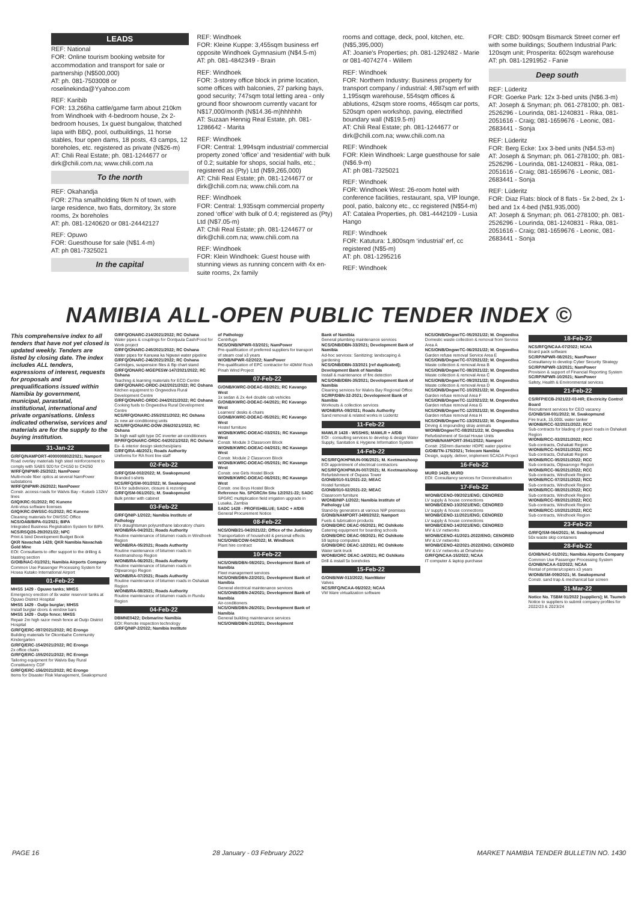LEADS
REF: National
FOR: Online tourism booking website for accommodation and transport for sale or partnership (N$500,000)
AT: ph. 081-7503008 or roselinekinda@Yyahoo.com
REF: Karibib
FOR: 13,266ha cattle/game farm about 210km from Windhoek with 4-bedroom house, 2x 2-bedroom houses, 1x guest bungalow, thatched lapa with BBQ, pool, outbuildings, 11 horse stables, four open dams, 18 posts, 43 camps, 12 boreholes, etc. registered as private (N$26-m)
AT: Chili Real Estate; ph. 081-1244677 or dirk@chili.com.na; www.chili.com.na
To the north
REF: Okahandja
FOR: 27ha smallholding 9km N of town, with large residence, two flats, dormitory, 3x store rooms, 2x boreholes
AT: ph. 081-1240620 or 081-24442127
REF: Opuwo
FOR: Guesthouse for sale (N$1.4-m)
AT: ph 081-7325021
In the capital
REF: Windhoek
FOR: Kleine Kuppe: 3,455sqm business erf opposite Windhoek Gymnasium (N$4.5-m)
AT: ph. 081-4842349 - Brain
REF: Windhoek
FOR: 3-storey office block in prime location, some offices with balconies, 27 parking bays, good security; 747sqm total letting area - only ground floor showroom currently vacant for N$17,000/month (N$14.36-m)hhhhhh
AT: Suzaan Hennig Real Estate, ph. 081-1286642 - Marita
REF: Windhoek
FOR: Central: 1,994sqm industrial/ commercial property zoned ‘office’ and ‘residential’ with bulk of 0.2; suitable for shops, social halls, etc.; registered as (Pty) Ltd (N$9,265,000)
AT: Chili Real Estate; ph. 081-1244677 or dirk@chili.com.na; www.chili.com.na
REF: Windhoek
FOR: Central: 1,935sqm commercial property zoned ‘office’ with bulk of 0.4; registered as (Pty) Ltd (N$7.05-m)
AT: Chili Real Estate; ph. 081-1244677 or dirk@chili.com.na; www.chili.com.na
REF: Windhoek
FOR: Klein Windhoek: Guest house with stunning views as running concern with 4x en-suite rooms, 2x family
rooms and cottage, deck, pool, kitchen, etc. (N$5,395,000)
AT: Joanie's Properties; ph. 081-1292482 - Marie or 081-4074274 - Willem
REF: Windhoek
FOR: Northern Industry: Business property for transport company / industrial: 4,987sqm erf with 1,195sqm warehouse, 554sqm offices & ablutions, 42sqm store rooms, 465sqm car ports, 520sqm open workshop, paving, electrified boundary wall (N$19.5-m)
AT: Chili Real Estate; ph. 081-1244677 or dirk@chili.com.na; www.chili.com.na
REF: Windhoek
FOR: Klein Windhoek: Large guesthouse for sale (N$6.9-m)
AT: ph 081-7325021
REF: Windhoek
FOR: Windhoek West: 26-room hotel with conference facilities, restaurant, spa, VIP lounge, pool, patio, balcony etc., cc registered (N$54-m)
AT: Catalea Properties, ph. 081-4442109 - Lusia Hango
REF: Windhoek
FOR: Katutura: 1,800sqm ‘industrial’ erf, cc registered (N$5-m)
AT: ph. 081-1295216
REF: Windhoek
FOR: CBD: 900sqm Bismarck Street corner erf with some buildings; Southern Industrial Park: 120sqm unit; Prosperita: 602sqm warehouse
AT: ph. 081-1291952 - Fanie
Deep south
REF: Lüderitz
FOR: Goerke Park: 12x 3-bed units (N$6.3-m)
AT: Joseph & Snyman; ph. 061-278100; ph. 081-2526296 - Lourinda, 081-1240831 - Rika, 081-2051616 - Craig; 081-1659676 - Leonic, 081-2683441 - Sonja
REF: Lüderitz
FOR: Berg Ecke: 1xx 3-bed units (N$4.53-m)
AT: Joseph & Snyman; ph. 061-278100; ph. 081-2526296 - Lourinda, 081-1240831 - Rika, 081-2051616 - Craig; 081-1659676 - Leonic, 081-2683441 - Sonja
REF: Lüderitz
FOR: Diaz Flats: block of 8 flats - 5x 2-bed, 2x 1-bed and 1x 4-bed (N$1,935,000)
AT: Joseph & Snyman; ph. 061-278100; ph. 081-2526296 - Lourinda, 081-1240831 - Rika, 081-2051616 - Craig; 081-1659676 - Leonic, 081-2683441 - Sonja
NAMIBIA ALL-OPEN PUBLIC TENDER INDEX ©
This comprehensive index to all tenders that have not yet closed is updated weekly. Tenders are listed by closing date. The index includes ALL tenders, expressions of interest, requests for proposals and prequalifications issued within Namibia by government, municipal, parastatal, institutional, international and private organisations. Unless indicated otherwise, services and materials are for the supply to the buying institution.
31-Jan-22
G/RFQ/NAMPORT-4000000802/2021; Namport
Road overlay materials high steel reinforcement to comply with SABS 920 for CH150 to CH250
W/RFQ/NPWR-25/2022; NamPower
Multi-mode fiber optics at several NamPower substations
W/RFQ/NPWR-26/2022; NamPower
Constr. access roads for Walvis Bay - Kuiseb 132kV lines
G/IQ/KRC:01/2022; RC Kunene
Anti-virus software licenses
G/IQ/KRC:DWSSC-01/2022; RC Kunene
Cleaning materials for DWSSC Office
NCS/OAB/BIPA-01/2021; BIPA
Integrated Business Registration System for BIPA
NCS/RSQ/26-29/2021/22; NPC
Print & bind Development Budget Book
QKR Navachab 1428; QKR Namibia Navachab Gold Mine
EOI: Consultants to offer support to the drilling & blasting section
G/OIB/NAC-01/2021; Namibia Airports Company
Common Use Passenger Processing System for Hosea Kutako International Airport
01-Feb-22
MHSS 1429 - Opuwo tanks; MHSS
Emergency erection of 8x water reservoir tanks at Opuwo District Hospital
MHSS 1429 - Outjo burglar; MHSS
Install burglar doors & window bars
MHSS 1429 - Outjo fence; MHSS
Repair 2m high razor mesh fence at Outjo District Hospital
G/RFQ/ERC-097/2021/2022; RC Erongo
Building materials for Okombahe Community Kindergarten
G/RFQ/ERC-154/2021/2022; RC Erongo
2x office chairs
G/RFQ/ERC-155/2021/2022; RC Erongo
Tailoring equipment for Walvis Bay Rural Constituency CDF
G/RFQ/ERC-156/2021/2022; RC Erongo
Items for Disaster Risk Management, Swakopmund
G/RFQ/ONARC-214/2021/2022; RC Oshana
Water pipes & couplings for Oontjuula Cash/Food for Work project
G/RFQ/ONARC-245/2021/2022; RC Oshana
Water pipes for Kanuwa ka Ngwavi water pipeline
G/RFQ/ONARC-246/2021/2022; RC Oshana
Cartridges, suspension files & flip chart stand
G/RFQ/ONARC-MGEPESW-147/2021/2022; RC Oshana
Teaching & learning materials for ECD Centre
G/RFQ/ONARC-ORDC-242/2021/2022; RC Oshana
Kitchen equipment to Ongwediva Rural Development Centre
G/RFQ/ONARC-ORDC-244/2021/2022; RC Oshana
Cooking fuels to Ongwediva Rural Development Centre
NCS/RFQ/ONARC-255/2021/2022; RC Oshana
2x new air-conditioning units
NCS/RFQ/ONARC-DOW-256/2021/2022; RC Oshana
3x high wall split type DC inverter air-conditioners
RP/RFQ/ONARC-ORDC-04/2021/2022; RC Oshana
Ex- & interior design sketches/plans
G/RFQ/RA-46/2021; Roads Authority
Uniforms for RA front line staff
02-Feb-22
G/RFQ/SM-002/2022; M. Swakopmund
Branded t-shirts
NCS/RFQ/SM-001/2022; M. Swakopmund
EIA for subdivision, closure & rezoning
G/RFQ/SM-061/2021; M. Swakopmund
Bulk printer with cabinet
03-Feb-22
G/RFQ/NIP-1/2022; Namibia Institute of Pathology
87x draughtsman polyurethane laboratory chairs
W/ONB/RA-04/2021; Roads Authority
Routine maintenance of bitumen roads in Windhoek Region
W/ONB/RA-05/2021; Roads Authority
Routine maintenance of bitumen roads in Keetmanshoop Region
W/ONB/RA-06/2021; Roads Authority
Routine maintenance of bitumen roads in Otjiwarongo Region
W/ONB/RA-07/2021; Roads Authority
Routine maintenance of bitumen roads in Oshakati Region
W/ONB/RA-08/2021; Roads Authority
Routine maintenance of bitumen roads in Rundu Region
04-Feb-22
DBMNE0422; Debmarine Namibia
EOI: Remote inspection technology
G/RFQ/NIP-2/2022; Namibia Institute
of Pathology
Centrifuge
NCS/ONB/NPWR-03/2021; NamPower
Pre-qualification of preferred suppliers for transport of steam coal x3 years
W/OIB/NPWR-02/2022; NamPower
Pre-qualification of EPC contractor for 40MW Rosh Pinah Wind Project
07-Feb-22
G/ONB/KWRC-DOEAC-03/2021; RC Kavango West
1x sedan & 2x 4x4 double cab vehicles
G/ONB/KWRC-DOEAC-04/2021; RC Kavango West
Learners' desks & chairs
G/ONB/KWRC-DOEAC-05/2021; RC Kavango West
Hostel furniture
W/ONB/KWRC-DOEAC-03/2021; RC Kavango West
Constr. Module 3 Classroom Block
W/ONB/KWRC-DOEAC-04/2021; RC Kavango West
Constr. Module 2 Classroom Block
W/ONB/KWRC-DOEAC-05/2021; RC Kavango West
Constr. one Girls Hostel Block
W/ONB/KWRC-DOEAC-06/2021; RC Kavango West
Constr. one Boys Hostel Block
Reference No. SPGRC/In Situ 12/2021-22; SADC
SPGRC multiplication field irrigation upgrade in Lusaka, Zambia
SADC 1428 - PROFISHBLUE; SADC + AfDB
General Procurement Notice
08-Feb-22
NCS/ONB/21-04/2021/22; Office of the Judiciary
Transportation of household & personal effects
NCS/ONB/COW-04/2022; M. Windhoek
Plant hire contract
10-Feb-22
NCS/ONB/DBN-08/2021; Development Bank of Namibia
Fleet management services
NCS/ONB/DBN-22/2021; Development Bank of Namibia
General electrical maintenance services
NCS/ONB/DBN-24/2021; Development Bank of Namibia
Air-conditioners
NCS/ONB/DBN-26/2021; Development Bank of Namibia
General building maintenance services
NCS/ONB/DBN-31/2021; Development
Bank of Namibia
General plumbing maintenance services
NCS/ONB/DBN-33/2021; Development Bank of Namibia
Ad-hoc services: Sanitizing; landscaping & gardening
NCS/ONB/DBN-33/2021 [ref duplicated]; Development Bank of Namibia
Install & maintenance of fire detection
NCS/ONB/DBN-35/2021; Development Bank of Namibia
Cleaning services for Walvis Bay Regional Office
SC/RP/DBN-32-2021; Development Bank of Namibia
Workouts & collection services
W/ONB/RA-09/2021; Roads Authority
Sand removal & related works in Lüderitz
11-Feb-22
MAWLR 1428 - WSSHIS; MAWLR + AfDB
EOI - consulting services to develop & design Water Supply, Sanitation & Hygiene Information System
14-Feb-22
NCS/RFQ/KHPMUN-006/2021; M. Keetmanshoop
EOI appointment of electrical contractors
NCS/RFQ/KHPMUN-007/2021; M. Keetmanshoop
Refurbishment of Oxpass Tower
G/ONB/010-01/2021-22; MEAC
Hostel furniture
G/ONB/010-02/2021-22; MEAC
Classroom furniture
W/ONB/NIP-1/2022; Namibia Institute of Pathology Ltd
Stand-by generators at various NIP premises
G/ONB/NAMPORT-3490/2022; Namport
Fuels & lubrication products
G/ONB/ORC DEAC-05/2021; RC Oshikoto
Catering equipment for boarding schools
G/ONB/ORC DEAC-08/2021; RC Oshikoto
59 laptop computers
G/ONB/ORC DEAC-12/2021; RC Oshikoto
Water tank truck
W/ONB/ORC DEAC-14/2021; RC Oshikoto
Drill & install 5x boreholes
15-Feb-22
G/ONB/NW-013/2022; NamWater
Valves
NCS/RFQ/NCAA-06/2022; NCAA
VM Ware virtualization software
NCS/ONB/OngweTC-05/2021/22; M. Ongwediva
Domestic waste collection & removal from Service Area A
NCS/ONB/OngweTC-06/2021/22; M. Ongwediva
Garden refuse removal Service Area E
NCS/ONB/OngweTC-07/2021/22; M. Ongwediva
Waste collection & removal Area B
NCS/ONB/OngweTC-08/2021/22; M. Ongwediva
Waste collection & removal Area C
NCS/ONB/OngweTC-09/2021/22; M. Ongwediva
Waste collection & removal Area D
NCS/ONB/OngweTC-10/2021/22; M. Ongwediva
Garden refuse removal Area F
NCS/ONB/OngweTC-11/2021/22; M. Ongwediva
Garden refuse removal Area G
NCS/ONB/OngweTC-12/2021/22; M. Ongwediva
Garden refuse removal Area H
NCS/ONB/OngweTC-13/2021/22; M. Ongwediva
Driving & impounding stray animals
W/ONB/OngweTC-08/2021/22; M. Ongwediva
Refurbishment of Social House Units
W/ONB/NAMPORT-3541/2022; Namport
Constr. 250mm diameter HDPE water pipeline
G/OIB/TN-175/2021; Telecom Namibia
Design, supply, deliver, implement SCADA Project
16-Feb-22
MURD 1429; MURD
EOI: Consultancy services for Decentralisation
17-Feb-22
W/ONB/CENO-09/2021/ENG; CENORED
LV supply & house connections
W/ONB/CENO-10/2021/ENG; CENORED
LV supply & house connections
W/ONB/CENO-11/2021/ENG; CENORED
LV supply & house connections
W/ONB/CENO-14/2021/ENG; CENORED
MV & LV networks
W/ONB/CENO-41/2021-2022/ENG; CENORED
MV & LV networks
W/ONB/CENO-42/2021-2022/ENG; CENORED
MV & LV networks at Omaheke
G/RFQ/NCAA-15/2022; NCAA
IT computer & laptop purchase
18-Feb-22
NCS/RFQ/NCAA-07/2022; NCAA
Board pack software
SC/RP/NPWR-08/2021; NamPower
Consultancy to develop Cyber Security Strategy
SC/RP/NPWR-13/2021; NamPower
Provision & support of Financial Reporting System
SC/RP/NPWR-10/2021; NamPower
Safety, Health & Environmental services
21-Feb-22
CS/RFP/ECB-2021/22-03-HR; Electricity Control Board
Recruitment services for CEO vacancy
G/ONB/SM-001/2022; M. Swakopmund
Fire truck, 15,000L water tanker
W/ONB/RCC-02/2021/2022; RCC
Sub-contracts for blading of gravel roads in Oshakati Region
W/ONB/RCC-03/2021/2022; RCC
Sub-contracts, Oshakati Region
W/ONB/RCC-04/2021/2022; RCC
Sub-contracts, Oshakati Region
W/ONB/RCC-05/2021/2022; RCC
Sub-contracts, Otjiwarongo Region
W/ONB/RCC-06/2021/2022; RCC
Sub-contracts, Windhoek Region
W/ONB/RCC-07/2021/2022; RCC
Sub-contracts, Windhoek Region
W/ONB/RCC-08/2021/2022; RCC
Sub-contracts, Windhoek Region
W/ONB/RCC-09/2021/2022; RCC
Sub-contracts, Windhoek Region
W/ONB/RCC-10/2021/2022; RCC
Sub-contracts, Windhoek Region
23-Feb-22
G/RFQ/SM-064/2021; M. Swakopmund
50x waste skip containers
28-Feb-22
G/OIB/NAC-01/2021; Namibia Airports Company
Common Use Passenger Processing System
G/ONB/NCAA-02/2022; NCAA
Rental of printers/copiers x3 years
W/ONB/SM-009/2021; M. Swakopmund
Constr. sand trap & mechanical bar screen
31-Mar-22
Notice No. TSBM 01/2022 [suppliers]; M. Tsumeb
Notice to suppliers to submit company profiles for 2022/23 & 2023/24
PAGE 16 28 January - 03 February 2022 MARKET NAMIBIA TENDER BULLETIN NO. 1430